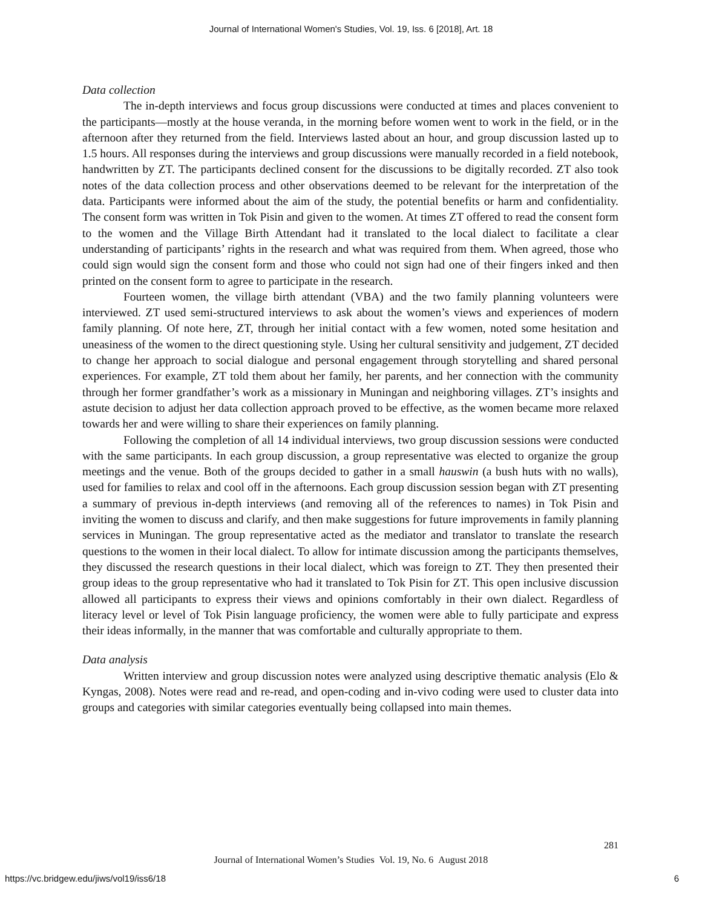Journal of International Women's Studies, Vol. 19, Iss. 6 [2018], Art. 18
Data collection
The in-depth interviews and focus group discussions were conducted at times and places convenient to the participants—mostly at the house veranda, in the morning before women went to work in the field, or in the afternoon after they returned from the field. Interviews lasted about an hour, and group discussion lasted up to 1.5 hours. All responses during the interviews and group discussions were manually recorded in a field notebook, handwritten by ZT. The participants declined consent for the discussions to be digitally recorded. ZT also took notes of the data collection process and other observations deemed to be relevant for the interpretation of the data. Participants were informed about the aim of the study, the potential benefits or harm and confidentiality. The consent form was written in Tok Pisin and given to the women. At times ZT offered to read the consent form to the women and the Village Birth Attendant had it translated to the local dialect to facilitate a clear understanding of participants’ rights in the research and what was required from them. When agreed, those who could sign would sign the consent form and those who could not sign had one of their fingers inked and then printed on the consent form to agree to participate in the research.
Fourteen women, the village birth attendant (VBA) and the two family planning volunteers were interviewed. ZT used semi-structured interviews to ask about the women’s views and experiences of modern family planning. Of note here, ZT, through her initial contact with a few women, noted some hesitation and uneasiness of the women to the direct questioning style. Using her cultural sensitivity and judgement, ZT decided to change her approach to social dialogue and personal engagement through storytelling and shared personal experiences. For example, ZT told them about her family, her parents, and her connection with the community through her former grandfather’s work as a missionary in Muningan and neighboring villages. ZT’s insights and astute decision to adjust her data collection approach proved to be effective, as the women became more relaxed towards her and were willing to share their experiences on family planning.
Following the completion of all 14 individual interviews, two group discussion sessions were conducted with the same participants. In each group discussion, a group representative was elected to organize the group meetings and the venue. Both of the groups decided to gather in a small hauswin (a bush huts with no walls), used for families to relax and cool off in the afternoons. Each group discussion session began with ZT presenting a summary of previous in-depth interviews (and removing all of the references to names) in Tok Pisin and inviting the women to discuss and clarify, and then make suggestions for future improvements in family planning services in Muningan. The group representative acted as the mediator and translator to translate the research questions to the women in their local dialect. To allow for intimate discussion among the participants themselves, they discussed the research questions in their local dialect, which was foreign to ZT. They then presented their group ideas to the group representative who had it translated to Tok Pisin for ZT. This open inclusive discussion allowed all participants to express their views and opinions comfortably in their own dialect. Regardless of literacy level or level of Tok Pisin language proficiency, the women were able to fully participate and express their ideas informally, in the manner that was comfortable and culturally appropriate to them.
Data analysis
Written interview and group discussion notes were analyzed using descriptive thematic analysis (Elo & Kyngas, 2008). Notes were read and re-read, and open-coding and in-vivo coding were used to cluster data into groups and categories with similar categories eventually being collapsed into main themes.
281
Journal of International Women’s Studies Vol. 19, No. 6 August 2018
https://vc.bridgew.edu/jiws/vol19/iss6/18
6